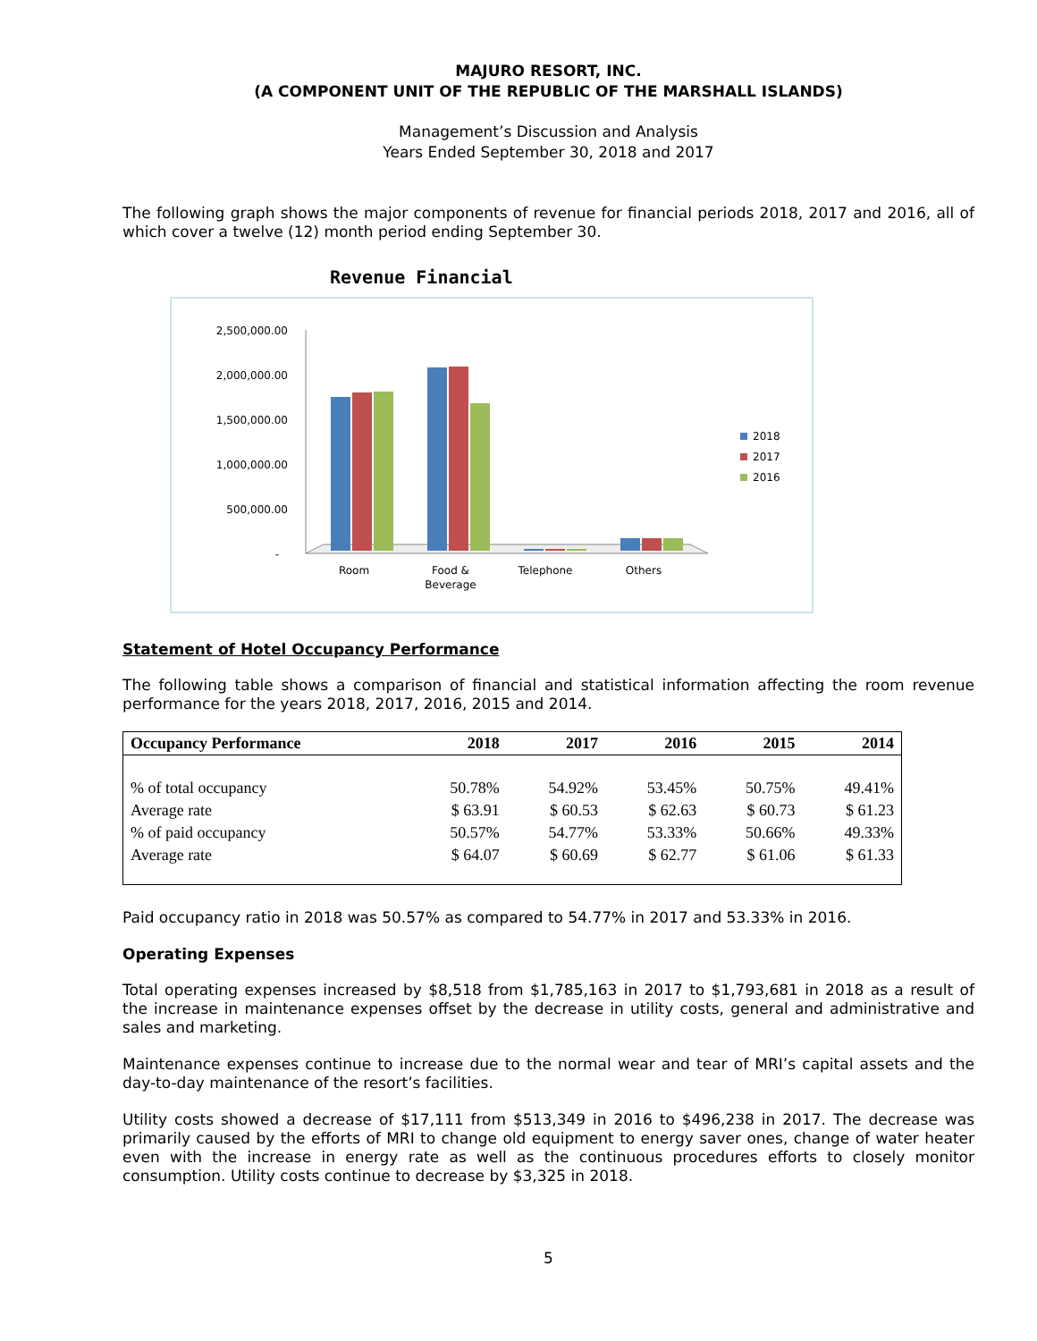MAJURO RESORT, INC.
(A COMPONENT UNIT OF THE REPUBLIC OF THE MARSHALL ISLANDS)
Management’s Discussion and Analysis
Years Ended September 30, 2018 and 2017
The following graph shows the major components of revenue for financial periods 2018, 2017 and 2016, all of which cover a twelve (12) month period ending September 30.
Revenue Financial
2,500,000.00
2,000,000.00
1,500,000.00
1,000,000.00
500,000.00
-
Room
Food &
Beverage
Telephone
Others
2018
2017
2016
Statement of Hotel Occupancy Performance
The following table shows a comparison of financial and statistical information affecting the room revenue performance for the years 2018, 2017, 2016, 2015 and 2014.
| Occupancy Performance | 2018 | 2017 | 2016 | 2015 | 2014 |
| --- | --- | --- | --- | --- | --- |
| % of total occupancy | 50.78% | 54.92% | 53.45% | 50.75% | 49.41% |
| Average rate | $ 63.91 | $ 60.53 | $ 62.63 | $ 60.73 | $ 61.23 |
| % of paid occupancy | 50.57% | 54.77% | 53.33% | 50.66% | 49.33% |
| Average rate | $ 64.07 | $ 60.69 | $ 62.77 | $ 61.06 | $ 61.33 |
Paid occupancy ratio in 2018 was 50.57% as compared to 54.77% in 2017 and 53.33% in 2016.
Operating Expenses
Total operating expenses increased by $8,518 from $1,785,163 in 2017 to $1,793,681 in 2018 as a result of the increase in maintenance expenses offset by the decrease in utility costs, general and administrative and sales and marketing.
Maintenance expenses continue to increase due to the normal wear and tear of MRI’s capital assets and the day-to-day maintenance of the resort’s facilities.
Utility costs showed a decrease of $17,111 from $513,349 in 2016 to $496,238 in 2017. The decrease was primarily caused by the efforts of MRI to change old equipment to energy saver ones, change of water heater even with the increase in energy rate as well as the continuous procedures efforts to closely monitor consumption. Utility costs continue to decrease by $3,325 in 2018.
5